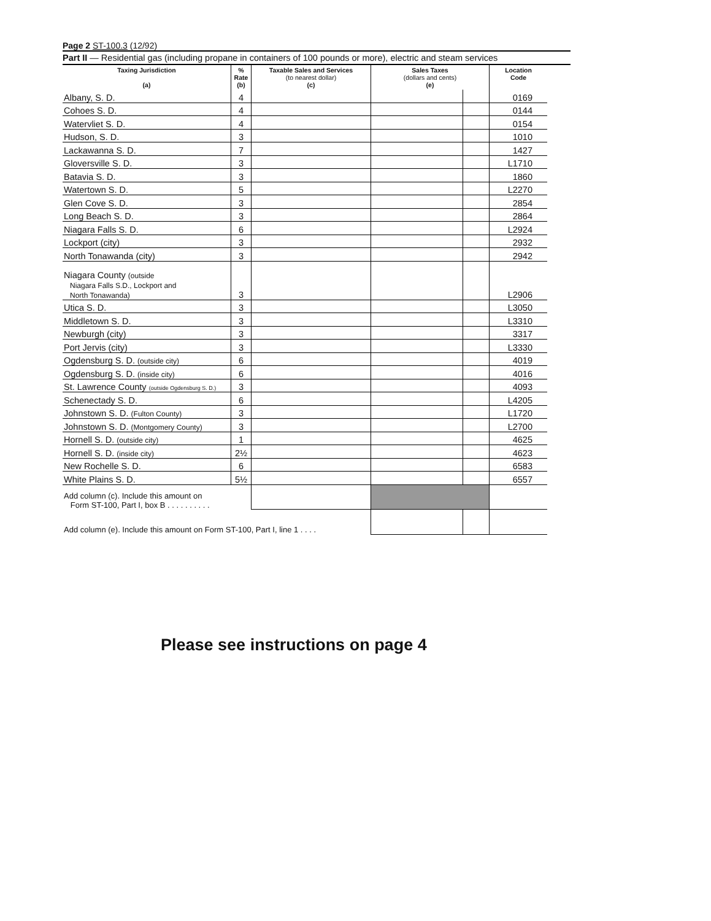Page 2 ST-100.3 (12/92)
Part II — Residential gas (including propane in containers of 100 pounds or more), electric and steam services
| Taxing Jurisdiction (a) | % Rate (b) | Taxable Sales and Services (to nearest dollar) (c) | Sales Taxes (dollars and cents) (e) | | Location Code |
| --- | --- | --- | --- | --- | --- |
| Albany, S. D. | 4 | | | | 0169 |
| Cohoes S. D. | 4 | | | | 0144 |
| Watervliet S. D. | 4 | | | | 0154 |
| Hudson, S. D. | 3 | | | | 1010 |
| Lackawanna S. D. | 7 | | | | 1427 |
| Gloversville S. D. | 3 | | | | L1710 |
| Batavia S. D. | 3 | | | | 1860 |
| Watertown S. D. | 5 | | | | L2270 |
| Glen Cove S. D. | 3 | | | | 2854 |
| Long Beach S. D. | 3 | | | | 2864 |
| Niagara Falls S. D. | 6 | | | | L2924 |
| Lockport (city) | 3 | | | | 2932 |
| North Tonawanda (city) | 3 | | | | 2942 |
| Niagara County (outside Niagara Falls S.D., Lockport and North Tonawanda) | 3 | | | | L2906 |
| Utica S. D. | 3 | | | | L3050 |
| Middletown S. D. | 3 | | | | L3310 |
| Newburgh (city) | 3 | | | | 3317 |
| Port Jervis (city) | 3 | | | | L3330 |
| Ogdensburg S. D. (outside city) | 6 | | | | 4019 |
| Ogdensburg S. D. (inside city) | 6 | | | | 4016 |
| St. Lawrence County (outside Ogdensburg S. D.) | 3 | | | | 4093 |
| Schenectady S. D. | 6 | | | | L4205 |
| Johnstown S. D. (Fulton County) | 3 | | | | L1720 |
| Johnstown S. D. (Montgomery County) | 3 | | | | L2700 |
| Hornell S. D. (outside city) | 1 | | | | 4625 |
| Hornell S. D. (inside city) | 2½ | | | | 4623 |
| New Rochelle S. D. | 6 | | | | 6583 |
| White Plains S. D. | 5½ | | | | 6557 |
| Add column (c). Include this amount on Form ST-100, Part I, box B . . . . . . . . . . | | | | | |
| Add column (e). Include this amount on Form ST-100, Part I, line 1 . . . . | | | | | |
Please see instructions on page 4